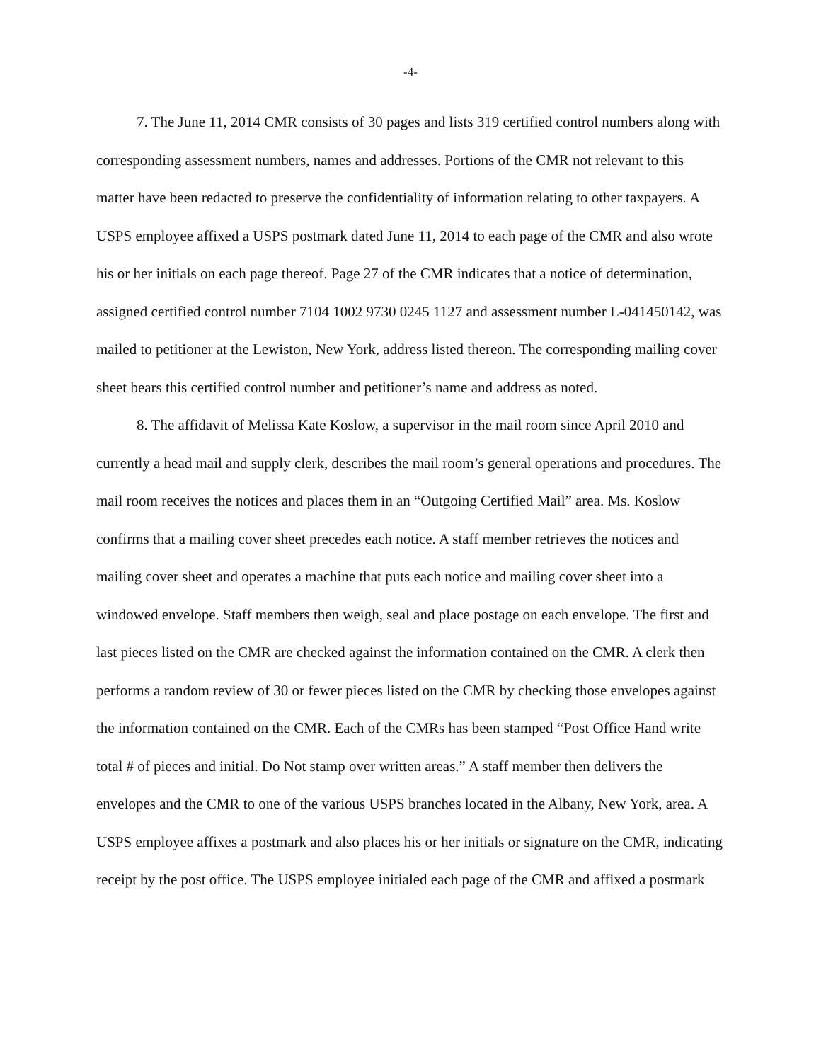-4-
7. The June 11, 2014 CMR consists of 30 pages and lists 319 certified control numbers along with corresponding assessment numbers, names and addresses. Portions of the CMR not relevant to this matter have been redacted to preserve the confidentiality of information relating to other taxpayers. A USPS employee affixed a USPS postmark dated June 11, 2014 to each page of the CMR and also wrote his or her initials on each page thereof. Page 27 of the CMR indicates that a notice of determination, assigned certified control number 7104 1002 9730 0245 1127 and assessment number L-041450142, was mailed to petitioner at the Lewiston, New York, address listed thereon. The corresponding mailing cover sheet bears this certified control number and petitioner’s name and address as noted.
8. The affidavit of Melissa Kate Koslow, a supervisor in the mail room since April 2010 and currently a head mail and supply clerk, describes the mail room’s general operations and procedures. The mail room receives the notices and places them in an “Outgoing Certified Mail” area. Ms. Koslow confirms that a mailing cover sheet precedes each notice. A staff member retrieves the notices and mailing cover sheet and operates a machine that puts each notice and mailing cover sheet into a windowed envelope. Staff members then weigh, seal and place postage on each envelope. The first and last pieces listed on the CMR are checked against the information contained on the CMR. A clerk then performs a random review of 30 or fewer pieces listed on the CMR by checking those envelopes against the information contained on the CMR. Each of the CMRs has been stamped “Post Office Hand write total # of pieces and initial. Do Not stamp over written areas.” A staff member then delivers the envelopes and the CMR to one of the various USPS branches located in the Albany, New York, area. A USPS employee affixes a postmark and also places his or her initials or signature on the CMR, indicating receipt by the post office. The USPS employee initialed each page of the CMR and affixed a postmark